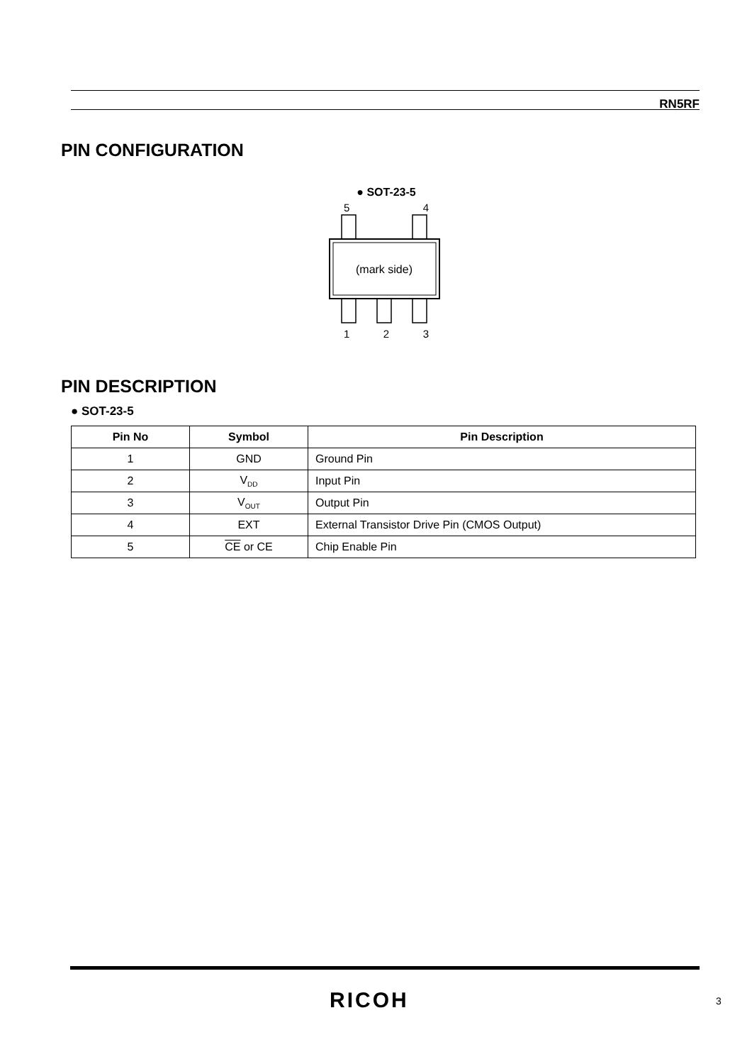RN5RF
PIN CONFIGURATION
● SOT-23-5
5 4
(mark side)
1 2 3
PIN DESCRIPTION
● SOT-23-5
| Pin No | Symbol | Pin Description |
| --- | --- | --- |
| 1 | GND | Ground Pin |
| 2 | V<sub>DD</sub> | Input Pin |
| 3 | V<sub>OUT</sub> | Output Pin |
| 4 | EXT | External Transistor Drive Pin (CMOS Output) |
| 5 | CE or CE | Chip Enable Pin |
RICOH 3